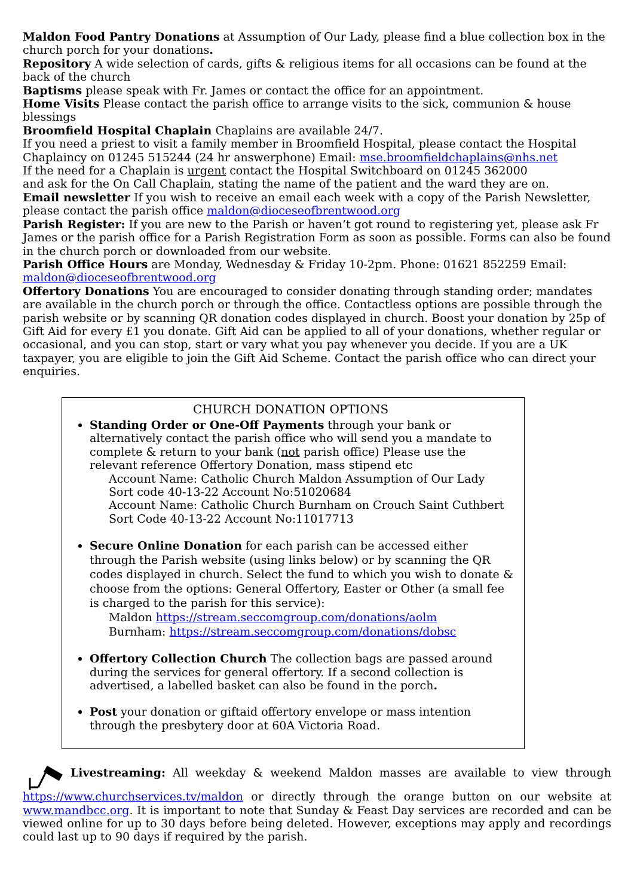Maldon Food Pantry Donations at Assumption of Our Lady, please find a blue collection box in the church porch for your donations.
Repository A wide selection of cards, gifts & religious items for all occasions can be found at the back of the church
Baptisms please speak with Fr. James or contact the office for an appointment.
Home Visits Please contact the parish office to arrange visits to the sick, communion & house blessings
Broomfield Hospital Chaplain Chaplains are available 24/7.
If you need a priest to visit a family member in Broomfield Hospital, please contact the Hospital Chaplaincy on 01245 515244 (24 hr answerphone) Email: mse.broomfieldchaplains@nhs.net
If the need for a Chaplain is urgent contact the Hospital Switchboard on 01245 362000
and ask for the On Call Chaplain, stating the name of the patient and the ward they are on.
Email newsletter If you wish to receive an email each week with a copy of the Parish Newsletter, please contact the parish office maldon@dioceseofbrentwood.org
Parish Register: If you are new to the Parish or haven’t got round to registering yet, please ask Fr James or the parish office for a Parish Registration Form as soon as possible. Forms can also be found in the church porch or downloaded from our website.
Parish Office Hours are Monday, Wednesday & Friday 10-2pm. Phone: 01621 852259 Email: maldon@dioceseofbrentwood.org
Offertory Donations You are encouraged to consider donating through standing order; mandates are available in the church porch or through the office. Contactless options are possible through the parish website or by scanning QR donation codes displayed in church. Boost your donation by 25p of Gift Aid for every £1 you donate. Gift Aid can be applied to all of your donations, whether regular or occasional, and you can stop, start or vary what you pay whenever you decide. If you are a UK taxpayer, you are eligible to join the Gift Aid Scheme. Contact the parish office who can direct your enquiries.
CHURCH DONATION OPTIONS
Standing Order or One-Off Payments through your bank or alternatively contact the parish office who will send you a mandate to complete & return to your bank (not parish office) Please use the relevant reference Offertory Donation, mass stipend etc
Account Name: Catholic Church Maldon Assumption of Our Lady
Sort code 40-13-22 Account No:51020684
Account Name: Catholic Church Burnham on Crouch Saint Cuthbert
Sort Code 40-13-22 Account No:11017713
Secure Online Donation for each parish can be accessed either through the Parish website (using links below) or by scanning the QR codes displayed in church. Select the fund to which you wish to donate & choose from the options: General Offertory, Easter or Other (a small fee is charged to the parish for this service):
Maldon https://stream.seccomgroup.com/donations/aolm
Burnham: https://stream.seccomgroup.com/donations/dobsc
Offertory Collection Church The collection bags are passed around during the services for general offertory. If a second collection is advertised, a labelled basket can also be found in the porch.
Post your donation or giftaid offertory envelope or mass intention through the presbytery door at 60A Victoria Road.
Livestreaming: All weekday & weekend Maldon masses are available to view through https://www.churchservices.tv/maldon or directly through the orange button on our website at www.mandbcc.org. It is important to note that Sunday & Feast Day services are recorded and can be viewed online for up to 30 days before being deleted. However, exceptions may apply and recordings could last up to 90 days if required by the parish.